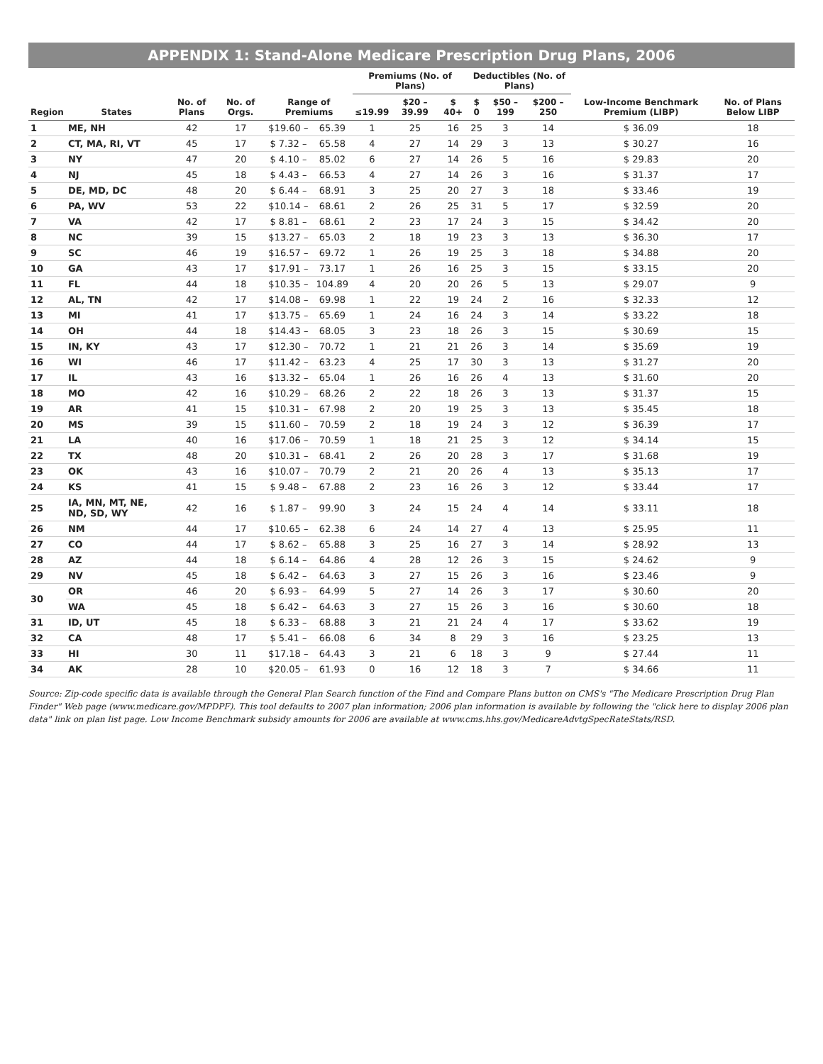APPENDIX 1: Stand-Alone Medicare Prescription Drug Plans, 2006
| Region | States | No. of Plans | No. of Orgs. | Range of Premiums | | Premiums (No. of Plans) | | | Deductibles (No. of Plans) | | | Low-Income Benchmark Premium (LIBP) | No. of Plans Below LIBP |
| --- | --- | --- | --- | --- | --- | --- | --- | --- | --- | --- | --- | --- | --- |
| | | | | | | ≤19.99 | $20 – 39.99 | $ 40+ | $ 0 | $50 – 199 | $200 – 250 | | |
| 1 | ME, NH | 42 | 17 | $19.60 – | 65.39 | 1 | 25 | 16 | 25 | 3 | 14 | $ 36.09 | 18 |
| 2 | CT, MA, RI, VT | 45 | 17 | $ 7.32 – | 65.58 | 4 | 27 | 14 | 29 | 3 | 13 | $ 30.27 | 16 |
| 3 | NY | 47 | 20 | $ 4.10 – | 85.02 | 6 | 27 | 14 | 26 | 5 | 16 | $ 29.83 | 20 |
| 4 | NJ | 45 | 18 | $ 4.43 – | 66.53 | 4 | 27 | 14 | 26 | 3 | 16 | $ 31.37 | 17 |
| 5 | DE, MD, DC | 48 | 20 | $ 6.44 – | 68.91 | 3 | 25 | 20 | 27 | 3 | 18 | $ 33.46 | 19 |
| 6 | PA, WV | 53 | 22 | $10.14 – | 68.61 | 2 | 26 | 25 | 31 | 5 | 17 | $ 32.59 | 20 |
| 7 | VA | 42 | 17 | $ 8.81 – | 68.61 | 2 | 23 | 17 | 24 | 3 | 15 | $ 34.42 | 20 |
| 8 | NC | 39 | 15 | $13.27 – | 65.03 | 2 | 18 | 19 | 23 | 3 | 13 | $ 36.30 | 17 |
| 9 | SC | 46 | 19 | $16.57 – | 69.72 | 1 | 26 | 19 | 25 | 3 | 18 | $ 34.88 | 20 |
| 10 | GA | 43 | 17 | $17.91 – | 73.17 | 1 | 26 | 16 | 25 | 3 | 15 | $ 33.15 | 20 |
| 11 | FL | 44 | 18 | $10.35 – | 104.89 | 4 | 20 | 20 | 26 | 5 | 13 | $ 29.07 | 9 |
| 12 | AL, TN | 42 | 17 | $14.08 – | 69.98 | 1 | 22 | 19 | 24 | 2 | 16 | $ 32.33 | 12 |
| 13 | MI | 41 | 17 | $13.75 – | 65.69 | 1 | 24 | 16 | 24 | 3 | 14 | $ 33.22 | 18 |
| 14 | OH | 44 | 18 | $14.43 – | 68.05 | 3 | 23 | 18 | 26 | 3 | 15 | $ 30.69 | 15 |
| 15 | IN, KY | 43 | 17 | $12.30 – | 70.72 | 1 | 21 | 21 | 26 | 3 | 14 | $ 35.69 | 19 |
| 16 | WI | 46 | 17 | $11.42 – | 63.23 | 4 | 25 | 17 | 30 | 3 | 13 | $ 31.27 | 20 |
| 17 | IL | 43 | 16 | $13.32 – | 65.04 | 1 | 26 | 16 | 26 | 4 | 13 | $ 31.60 | 20 |
| 18 | MO | 42 | 16 | $10.29 – | 68.26 | 2 | 22 | 18 | 26 | 3 | 13 | $ 31.37 | 15 |
| 19 | AR | 41 | 15 | $10.31 – | 67.98 | 2 | 20 | 19 | 25 | 3 | 13 | $ 35.45 | 18 |
| 20 | MS | 39 | 15 | $11.60 – | 70.59 | 2 | 18 | 19 | 24 | 3 | 12 | $ 36.39 | 17 |
| 21 | LA | 40 | 16 | $17.06 – | 70.59 | 1 | 18 | 21 | 25 | 3 | 12 | $ 34.14 | 15 |
| 22 | TX | 48 | 20 | $10.31 – | 68.41 | 2 | 26 | 20 | 28 | 3 | 17 | $ 31.68 | 19 |
| 23 | OK | 43 | 16 | $10.07 – | 70.79 | 2 | 21 | 20 | 26 | 4 | 13 | $ 35.13 | 17 |
| 24 | KS | 41 | 15 | $ 9.48 – | 67.88 | 2 | 23 | 16 | 26 | 3 | 12 | $ 33.44 | 17 |
| 25 | IA, MN, MT, NE, ND, SD, WY | 42 | 16 | $ 1.87 – | 99.90 | 3 | 24 | 15 | 24 | 4 | 14 | $ 33.11 | 18 |
| 26 | NM | 44 | 17 | $10.65 – | 62.38 | 6 | 24 | 14 | 27 | 4 | 13 | $ 25.95 | 11 |
| 27 | CO | 44 | 17 | $ 8.62 – | 65.88 | 3 | 25 | 16 | 27 | 3 | 14 | $ 28.92 | 13 |
| 28 | AZ | 44 | 18 | $ 6.14 – | 64.86 | 4 | 28 | 12 | 26 | 3 | 15 | $ 24.62 | 9 |
| 29 | NV | 45 | 18 | $ 6.42 – | 64.63 | 3 | 27 | 15 | 26 | 3 | 16 | $ 23.46 | 9 |
| 30 | OR | 46 | 20 | $ 6.93 – | 64.99 | 5 | 27 | 14 | 26 | 3 | 17 | $ 30.60 | 20 |
| | WA | 45 | 18 | $ 6.42 – | 64.63 | 3 | 27 | 15 | 26 | 3 | 16 | $ 30.60 | 18 |
| 31 | ID, UT | 45 | 18 | $ 6.33 – | 68.88 | 3 | 21 | 21 | 24 | 4 | 17 | $ 33.62 | 19 |
| 32 | CA | 48 | 17 | $ 5.41 – | 66.08 | 6 | 34 | 8 | 29 | 3 | 16 | $ 23.25 | 13 |
| 33 | HI | 30 | 11 | $17.18 – | 64.43 | 3 | 21 | 6 | 18 | 3 | 9 | $ 27.44 | 11 |
| 34 | AK | 28 | 10 | $20.05 – | 61.93 | 0 | 16 | 12 | 18 | 3 | 7 | $ 34.66 | 11 |
Source: Zip-code specific data is available through the General Plan Search function of the Find and Compare Plans button on CMS's "The Medicare Prescription Drug Plan Finder" Web page (www.medicare.gov/MPDPF). This tool defaults to 2007 plan information; 2006 plan information is available by following the "click here to display 2006 plan data" link on plan list page. Low Income Benchmark subsidy amounts for 2006 are available at www.cms.hhs.gov/MedicareAdvtgSpecRateStats/RSD.